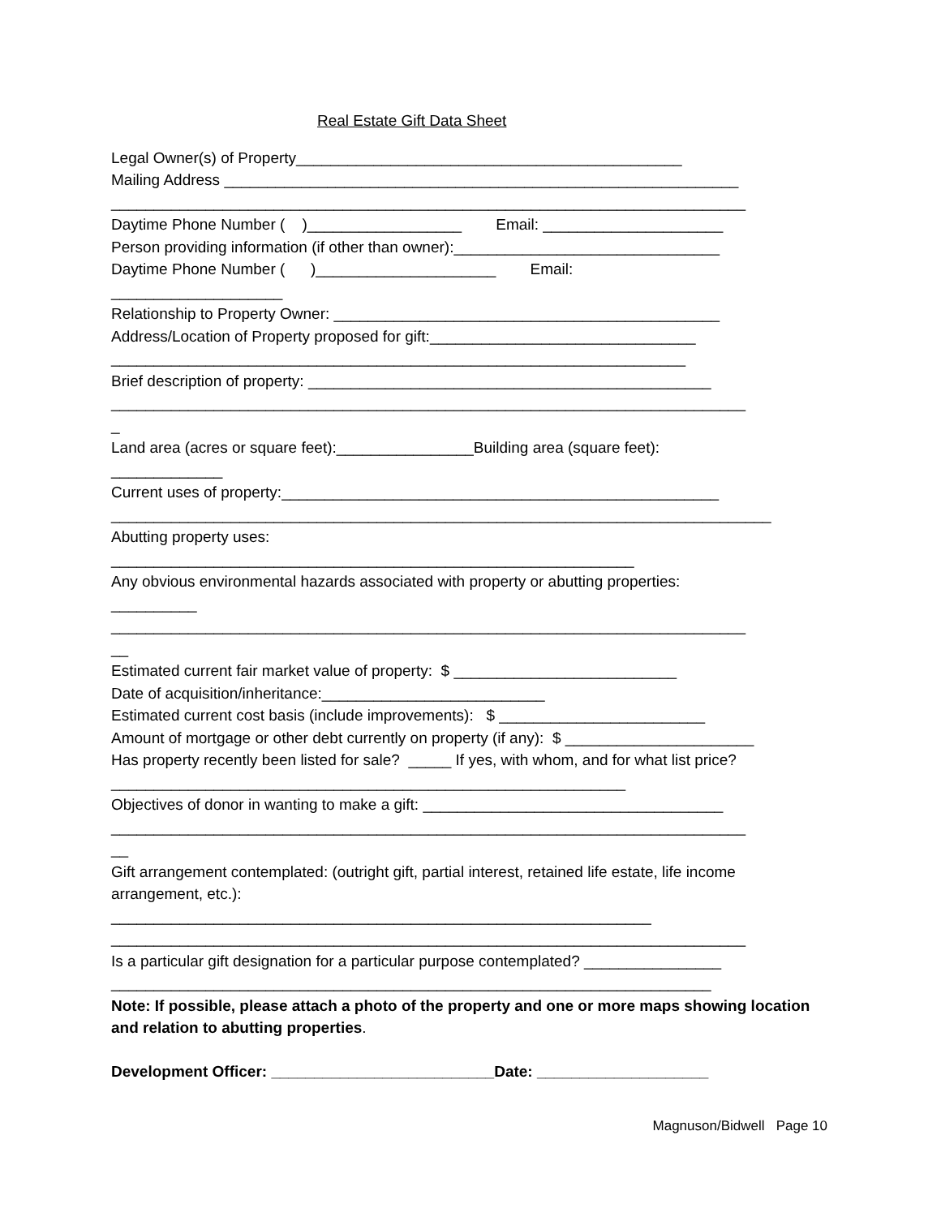Real Estate Gift Data Sheet
Legal Owner(s) of Property_____________________________________________
Mailing Address ____________________________________________________________
__________________________________________________________________________
Daytime Phone Number ( )__________________ Email: _____________________
Person providing information (if other than owner):_______________________________
Daytime Phone Number ( )_____________________ Email:
____________________
Relationship to Property Owner: _____________________________________________
Address/Location of Property proposed for gift:_______________________________
___________________________________________________________________
Brief description of property: _______________________________________________
__________________________________________________________________________
_
Land area (acres or square feet):________________Building area (square feet):
_____________
Current uses of property:___________________________________________________
_____________________________________________________________________________
Abutting property uses:
_____________________________________________________________
Any obvious environmental hazards associated with property or abutting properties:
__________
__________________________________________________________________________
__
Estimated current fair market value of property: $ __________________________
Date of acquisition/inheritance:__________________________
Estimated current cost basis (include improvements): $ ________________________
Amount of mortgage or other debt currently on property (if any): $ ______________________
Has property recently been listed for sale? _____ If yes, with whom, and for what list price?
____________________________________________________________
Objectives of donor in wanting to make a gift: ___________________________________
__________________________________________________________________________
__
Gift arrangement contemplated: (outright gift, partial interest, retained life estate, life income
arrangement, etc.):
_______________________________________________________________
__________________________________________________________________________
Is a particular gift designation for a particular purpose contemplated? ________________
______________________________________________________________________
Note: If possible, please attach a photo of the property and one or more maps showing location and relation to abutting properties.
Development Officer: __________________________Date: ____________________
Magnuson/Bidwell Page 10